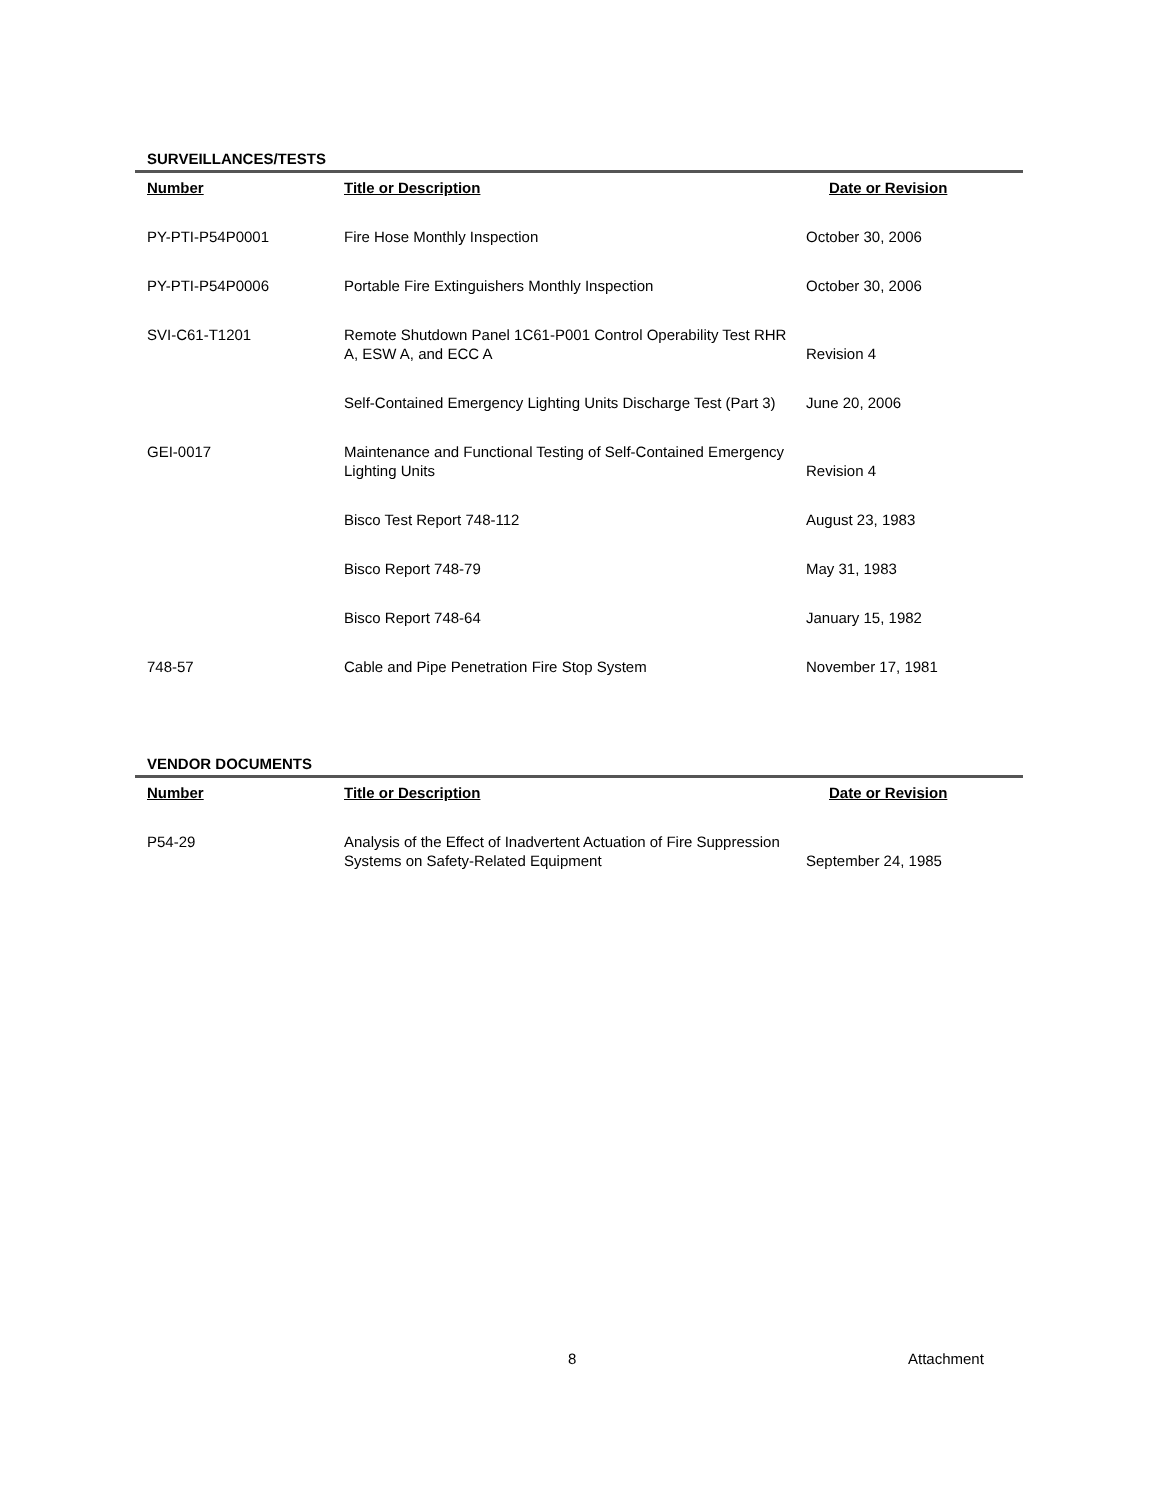SURVEILLANCES/TESTS
| Number | Title or Description | Date or Revision |
| --- | --- | --- |
| PY-PTI-P54P0001 | Fire Hose Monthly Inspection | October 30, 2006 |
| PY-PTI-P54P0006 | Portable Fire Extinguishers Monthly Inspection | October 30, 2006 |
| SVI-C61-T1201 | Remote Shutdown Panel 1C61-P001 Control Operability Test RHR A, ESW A, and ECC A | Revision 4 |
| | Self-Contained Emergency Lighting Units Discharge Test (Part 3) | June 20, 2006 |
| GEI-0017 | Maintenance and Functional Testing of Self-Contained Emergency Lighting Units | Revision 4 |
| | Bisco Test Report 748-112 | August 23, 1983 |
| | Bisco Report 748-79 | May 31, 1983 |
| | Bisco Report 748-64 | January 15, 1982 |
| 748-57 | Cable and Pipe Penetration Fire Stop System | November 17, 1981 |
VENDOR DOCUMENTS
| Number | Title or Description | Date or Revision |
| --- | --- | --- |
| P54-29 | Analysis of the Effect of Inadvertent Actuation of Fire Suppression Systems on Safety-Related Equipment | September 24, 1985 |
8 Attachment